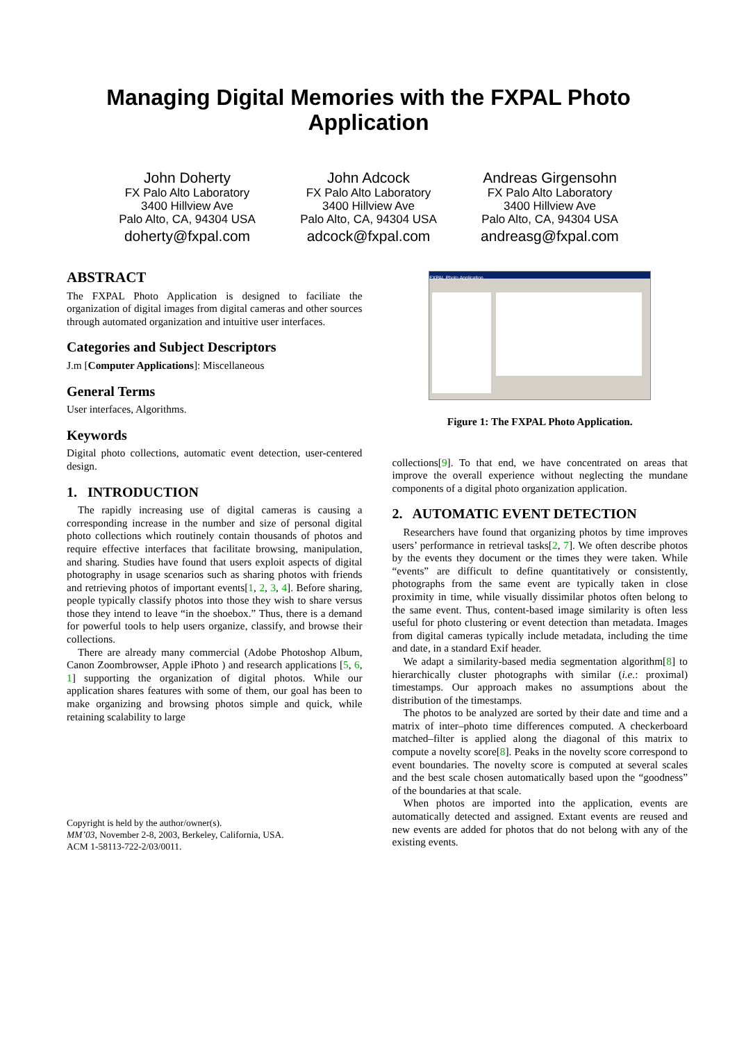Managing Digital Memories with the FXPAL Photo
Application
John Doherty
FX Palo Alto Laboratory
3400 Hillview Ave
Palo Alto, CA, 94304 USA
doherty@fxpal.com
John Adcock
FX Palo Alto Laboratory
3400 Hillview Ave
Palo Alto, CA, 94304 USA
adcock@fxpal.com
Andreas Girgensohn
FX Palo Alto Laboratory
3400 Hillview Ave
Palo Alto, CA, 94304 USA
andreasg@fxpal.com
ABSTRACT
The FXPAL Photo Application is designed to faciliate the organization of digital images from digital cameras and other sources through automated organization and intuitive user interfaces.
Categories and Subject Descriptors
J.m [Computer Applications]: Miscellaneous
General Terms
User interfaces, Algorithms.
Keywords
Digital photo collections, automatic event detection, user-centered design.
1. INTRODUCTION
The rapidly increasing use of digital cameras is causing a corresponding increase in the number and size of personal digital photo collections which routinely contain thousands of photos and require effective interfaces that facilitate browsing, manipulation, and sharing. Studies have found that users exploit aspects of digital photography in usage scenarios such as sharing photos with friends and retrieving photos of important events[1, 2, 3, 4]. Before sharing, people typically classify photos into those they wish to share versus those they intend to leave “in the shoebox.” Thus, there is a demand for powerful tools to help users organize, classify, and browse their collections.
There are already many commercial (Adobe Photoshop Album, Canon Zoombrowser, Apple iPhoto ) and research applications [5, 6, 1] supporting the organization of digital photos. While our application shares features with some of them, our goal has been to make organizing and browsing photos simple and quick, while retaining scalability to large
Copyright is held by the author/owner(s).
MM’03, November 2-8, 2003, Berkeley, California, USA.
ACM 1-58113-722-2/03/0011.
FXPAL Photo Application
Figure 1: The FXPAL Photo Application.
collections[9]. To that end, we have concentrated on areas that improve the overall experience without neglecting the mundane components of a digital photo organization application.
2. AUTOMATIC EVENT DETECTION
Researchers have found that organizing photos by time improves users’ performance in retrieval tasks[2, 7]. We often describe photos by the events they document or the times they were taken. While “events” are difficult to define quantitatively or consistently, photographs from the same event are typically taken in close proximity in time, while visually dissimilar photos often belong to the same event. Thus, content-based image similarity is often less useful for photo clustering or event detection than metadata. Images from digital cameras typically include metadata, including the time and date, in a standard Exif header.
We adapt a similarity-based media segmentation algorithm[8] to hierarchically cluster photographs with similar (i.e.: proximal) timestamps. Our approach makes no assumptions about the distribution of the timestamps.
The photos to be analyzed are sorted by their date and time and a matrix of inter–photo time differences computed. A checkerboard matched–filter is applied along the diagonal of this matrix to compute a novelty score[8]. Peaks in the novelty score correspond to event boundaries. The novelty score is computed at several scales and the best scale chosen automatically based upon the “goodness” of the boundaries at that scale.
When photos are imported into the application, events are automatically detected and assigned. Extant events are reused and new events are added for photos that do not belong with any of the existing events.